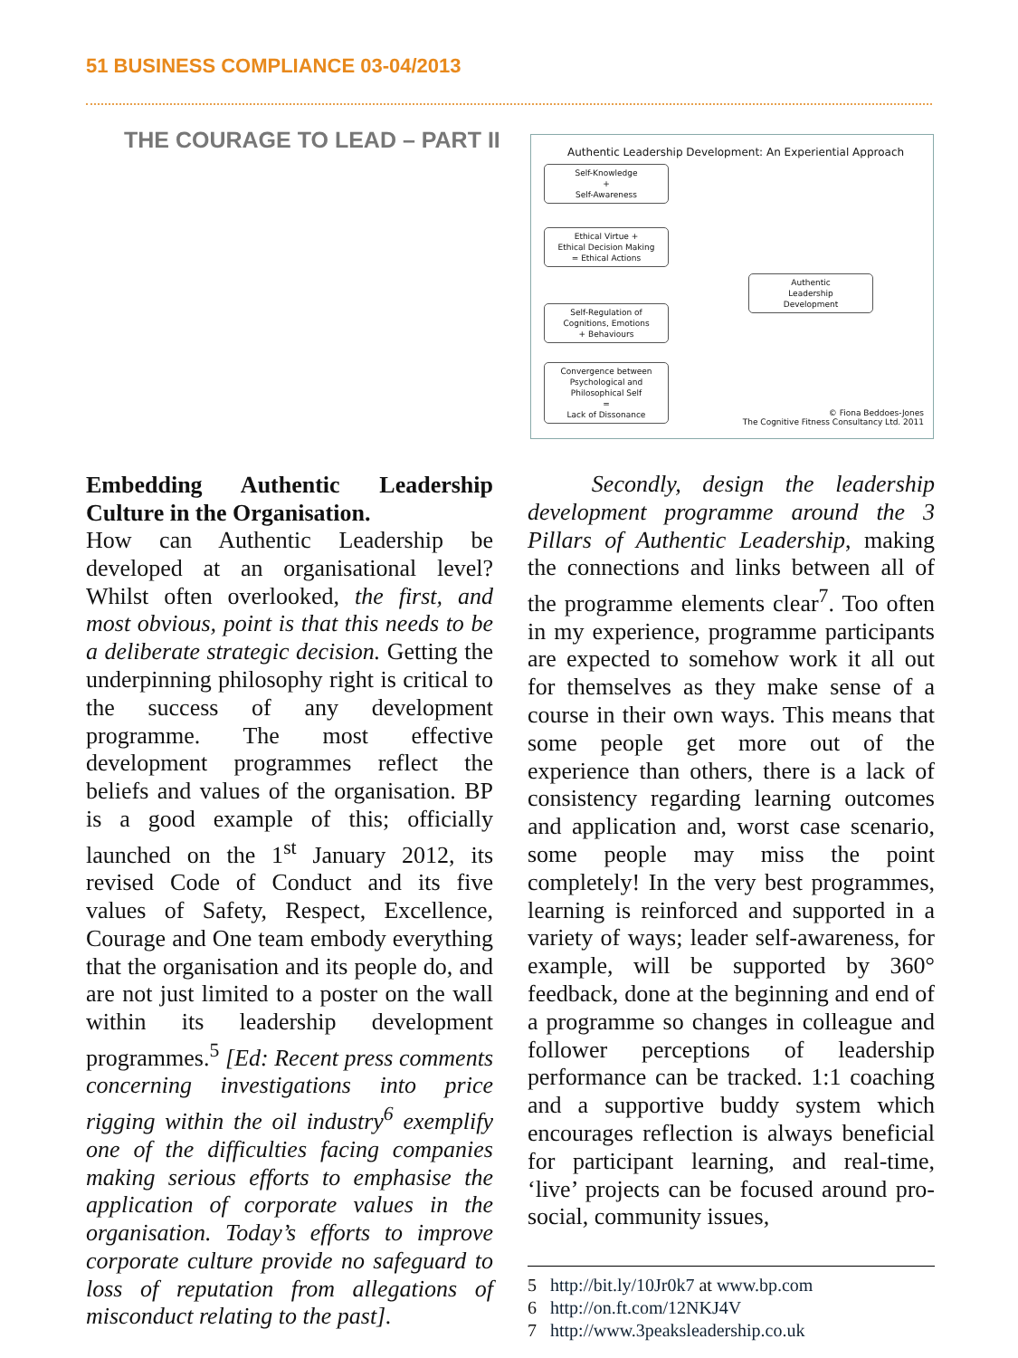51 BUSINESS COMPLIANCE 03-04/2013
THE COURAGE TO LEAD – PART II
Authentic Leadership Development: An Experiential Approach
Self-Knowledge
+
Self-Awareness
Ethical Virtue +
Ethical Decision Making
= Ethical Actions
Self-Regulation of
Cognitions, Emotions
+ Behaviours
Convergence between
Psychological and
Philosophical Self
=
Lack of Dissonance
Authentic
Leadership
Development
© Fiona Beddoes-Jones
The Cognitive Fitness Consultancy Ltd. 2011
Embedding Authentic Leadership Culture in the Organisation.
How can Authentic Leadership be developed at an organisational level? Whilst often overlooked, the first, and most obvious, point is that this needs to be a deliberate strategic decision. Getting the underpinning philosophy right is critical to the success of any development programme. The most effective development programmes reflect the beliefs and values of the organisation. BP is a good example of this; officially launched on the 1<sup>st</sup> January 2012, its revised Code of Conduct and its five values of Safety, Respect, Excellence, Courage and One team embody everything that the organisation and its people do, and are not just limited to a poster on the wall within its leadership development programmes.<sup>5</sup> [Ed: Recent press comments concerning investigations into price rigging within the oil industry<sup>6</sup> exemplify one of the difficulties facing companies making serious efforts to emphasise the application of corporate values in the organisation. Today’s efforts to improve corporate culture provide no safeguard to loss of reputation from allegations of misconduct relating to the past].
Secondly, design the leadership development programme around the 3 Pillars of Authentic Leadership, making the connections and links between all of the programme elements clear<sup>7</sup>. Too often in my experience, programme participants are expected to somehow work it all out for themselves as they make sense of a course in their own ways. This means that some people get more out of the experience than others, there is a lack of consistency regarding learning outcomes and application and, worst case scenario, some people may miss the point completely! In the very best programmes, learning is reinforced and supported in a variety of ways; leader self-awareness, for example, will be supported by 360° feedback, done at the beginning and end of a programme so changes in colleague and follower perceptions of leadership performance can be tracked. 1:1 coaching and a supportive buddy system which encourages reflection is always beneficial for participant learning, and real-time, ‘live’ projects can be focused around pro-social, community issues,
5 http://bit.ly/10Jr0k7 at www.bp.com
6 http://on.ft.com/12NKJ4V
7 http://www.3peaksleadership.co.uk